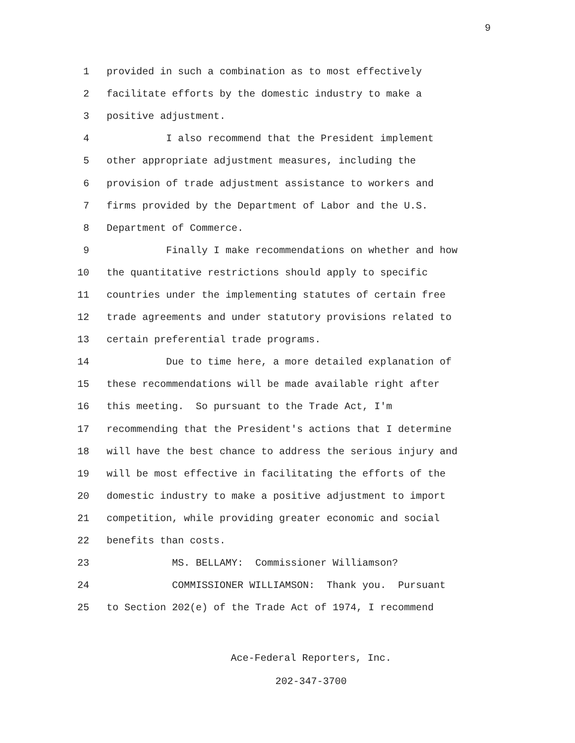9
1 provided in such a combination as to most effectively
2 facilitate efforts by the domestic industry to make a
3 positive adjustment.
4 I also recommend that the President implement
5 other appropriate adjustment measures, including the
6 provision of trade adjustment assistance to workers and
7 firms provided by the Department of Labor and the U.S.
8 Department of Commerce.
9 Finally I make recommendations on whether and how
10 the quantitative restrictions should apply to specific
11 countries under the implementing statutes of certain free
12 trade agreements and under statutory provisions related to
13 certain preferential trade programs.
14 Due to time here, a more detailed explanation of
15 these recommendations will be made available right after
16 this meeting. So pursuant to the Trade Act, I'm
17 recommending that the President's actions that I determine
18 will have the best chance to address the serious injury and
19 will be most effective in facilitating the efforts of the
20 domestic industry to make a positive adjustment to import
21 competition, while providing greater economic and social
22 benefits than costs.
23 MS. BELLAMY: Commissioner Williamson?
24 COMMISSIONER WILLIAMSON: Thank you. Pursuant
25 to Section 202(e) of the Trade Act of 1974, I recommend
Ace-Federal Reporters, Inc.
202-347-3700